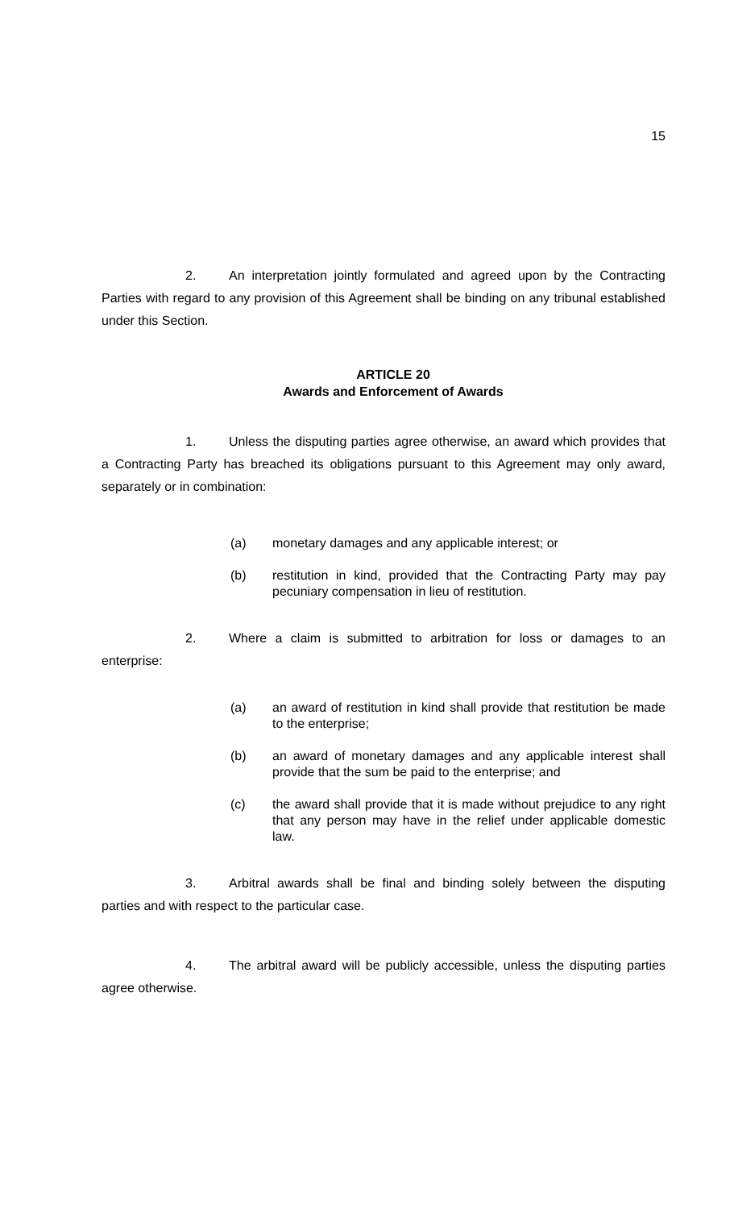15
2. An interpretation jointly formulated and agreed upon by the Contracting Parties with regard to any provision of this Agreement shall be binding on any tribunal established under this Section.
ARTICLE 20
Awards and Enforcement of Awards
1. Unless the disputing parties agree otherwise, an award which provides that a Contracting Party has breached its obligations pursuant to this Agreement may only award, separately or in combination:
(a) monetary damages and any applicable interest; or
(b) restitution in kind, provided that the Contracting Party may pay pecuniary compensation in lieu of restitution.
2. Where a claim is submitted to arbitration for loss or damages to an enterprise:
(a) an award of restitution in kind shall provide that restitution be made to the enterprise;
(b) an award of monetary damages and any applicable interest shall provide that the sum be paid to the enterprise; and
(c) the award shall provide that it is made without prejudice to any right that any person may have in the relief under applicable domestic law.
3. Arbitral awards shall be final and binding solely between the disputing parties and with respect to the particular case.
4. The arbitral award will be publicly accessible, unless the disputing parties agree otherwise.